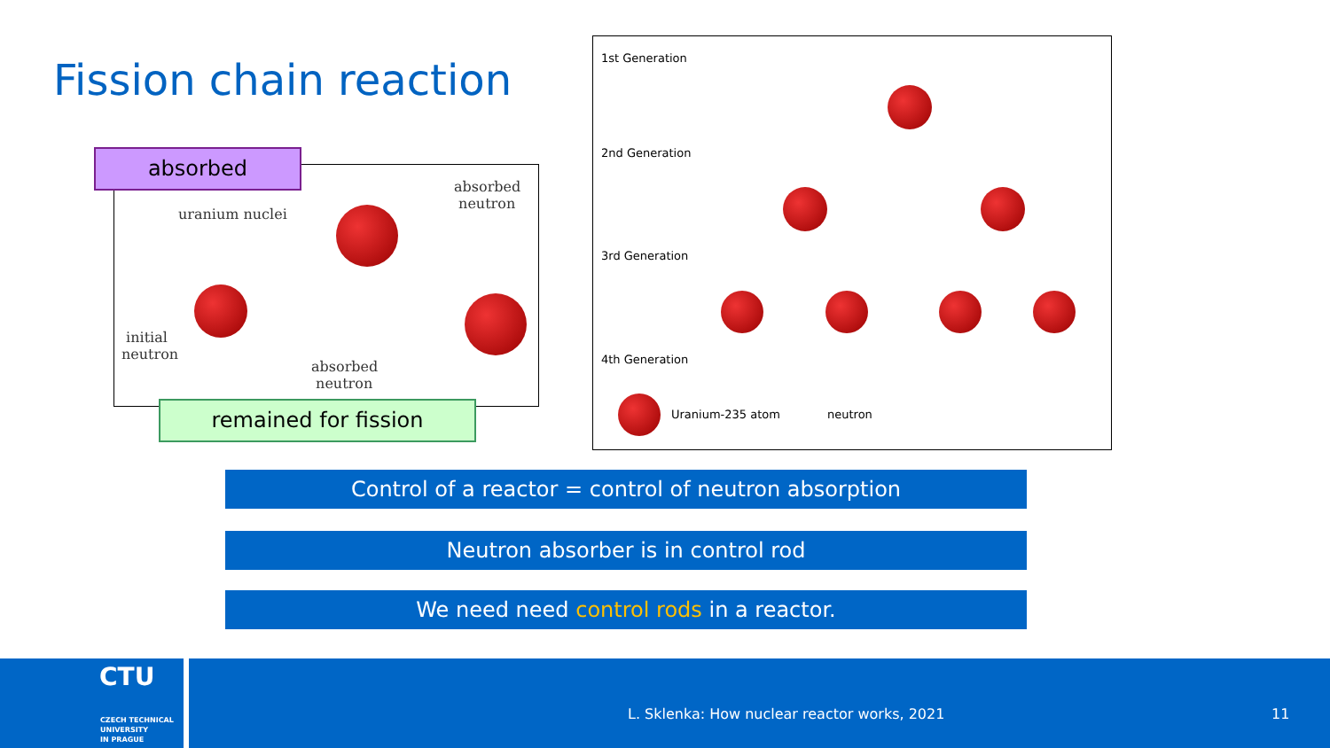Fission chain reaction
uranium nuclei
absorbed
neutron
initial
neutron
absorbed
neutron
absorbed
remained for fission
1st Generation
2nd Generation
3rd Generation
4th Generation
Uranium-235 atom neutron
Control of a reactor = control of neutron absorption
Neutron absorber is in control rod
We need need control rods in a reactor.
CTU
CZECH TECHNICAL
UNIVERSITY
IN PRAGUE
L. Sklenka: How nuclear reactor works, 2021 11